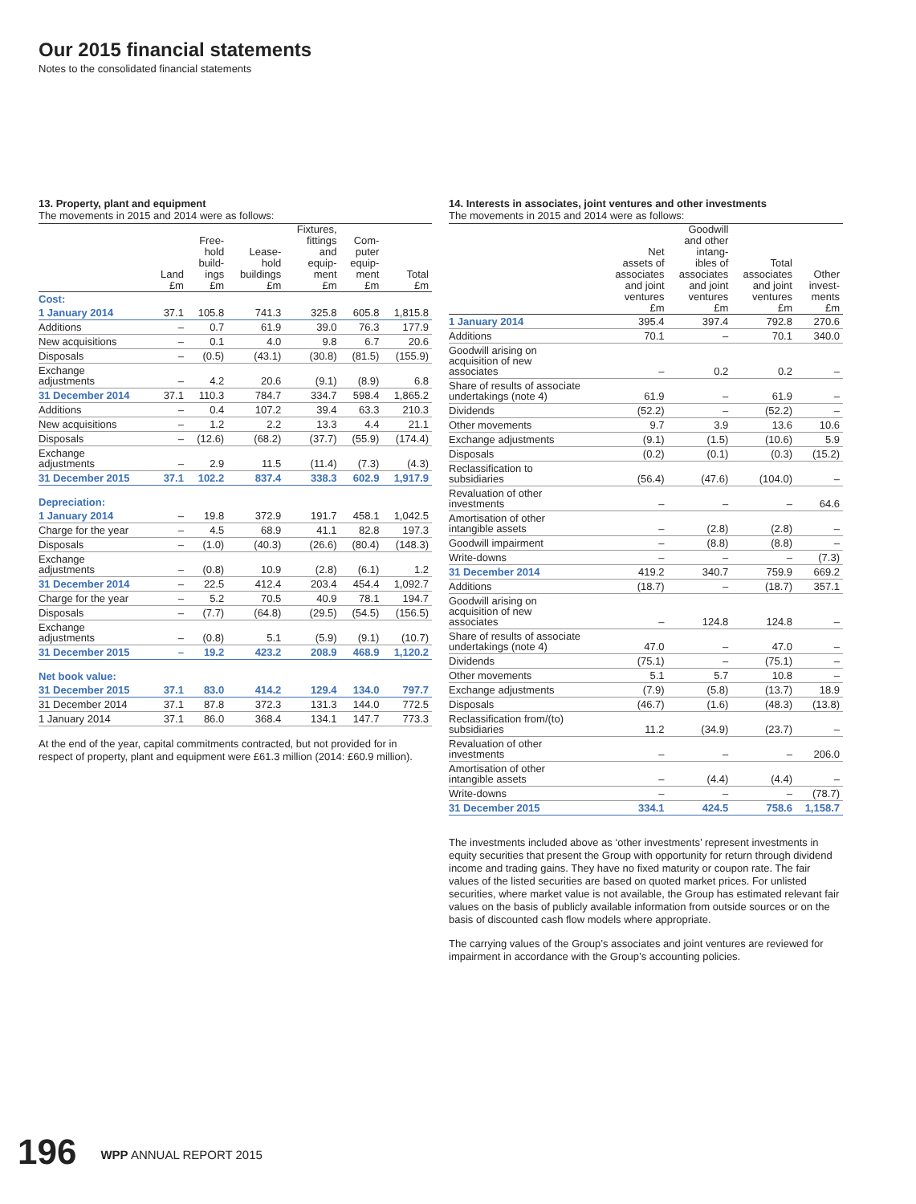Our 2015 financial statements
Notes to the consolidated financial statements
13. Property, plant and equipment
The movements in 2015 and 2014 were as follows:
| | Land £m | Free- hold build- ings £m | Lease- hold buildings £m | Fixtures, fittings and equip- ment £m | Com- puter equip- ment £m | Total £m |
| --- | --- | --- | --- | --- | --- | --- |
| Cost: | | | | | | |
| 1 January 2014 | 37.1 | 105.8 | 741.3 | 325.8 | 605.8 | 1,815.8 |
| Additions | – | 0.7 | 61.9 | 39.0 | 76.3 | 177.9 |
| New acquisitions | – | 0.1 | 4.0 | 9.8 | 6.7 | 20.6 |
| Disposals | – | (0.5) | (43.1) | (30.8) | (81.5) | (155.9) |
| Exchange adjustments | – | 4.2 | 20.6 | (9.1) | (8.9) | 6.8 |
| 31 December 2014 | 37.1 | 110.3 | 784.7 | 334.7 | 598.4 | 1,865.2 |
| Additions | – | 0.4 | 107.2 | 39.4 | 63.3 | 210.3 |
| New acquisitions | – | 1.2 | 2.2 | 13.3 | 4.4 | 21.1 |
| Disposals | – | (12.6) | (68.2) | (37.7) | (55.9) | (174.4) |
| Exchange adjustments | – | 2.9 | 11.5 | (11.4) | (7.3) | (4.3) |
| 31 December 2015 | 37.1 | 102.2 | 837.4 | 338.3 | 602.9 | 1,917.9 |
| Depreciation: | | | | | | |
| 1 January 2014 | – | 19.8 | 372.9 | 191.7 | 458.1 | 1,042.5 |
| Charge for the year | – | 4.5 | 68.9 | 41.1 | 82.8 | 197.3 |
| Disposals | – | (1.0) | (40.3) | (26.6) | (80.4) | (148.3) |
| Exchange adjustments | – | (0.8) | 10.9 | (2.8) | (6.1) | 1.2 |
| 31 December 2014 | – | 22.5 | 412.4 | 203.4 | 454.4 | 1,092.7 |
| Charge for the year | – | 5.2 | 70.5 | 40.9 | 78.1 | 194.7 |
| Disposals | – | (7.7) | (64.8) | (29.5) | (54.5) | (156.5) |
| Exchange adjustments | – | (0.8) | 5.1 | (5.9) | (9.1) | (10.7) |
| 31 December 2015 | – | 19.2 | 423.2 | 208.9 | 468.9 | 1,120.2 |
| Net book value: | | | | | | |
| 31 December 2015 | 37.1 | 83.0 | 414.2 | 129.4 | 134.0 | 797.7 |
| 31 December 2014 | 37.1 | 87.8 | 372.3 | 131.3 | 144.0 | 772.5 |
| 1 January 2014 | 37.1 | 86.0 | 368.4 | 134.1 | 147.7 | 773.3 |
At the end of the year, capital commitments contracted, but not provided for in respect of property, plant and equipment were £61.3 million (2014: £60.9 million).
14. Interests in associates, joint ventures and other investments
The movements in 2015 and 2014 were as follows:
| | Net assets of associates and joint ventures £m | Goodwill and other intang- ibles of associates and joint ventures £m | Total associates and joint ventures £m | Other invest- ments £m |
| --- | --- | --- | --- | --- |
| 1 January 2014 | 395.4 | 397.4 | 792.8 | 270.6 |
| Additions | 70.1 | – | 70.1 | 340.0 |
| Goodwill arising on acquisition of new associates | – | 0.2 | 0.2 | – |
| Share of results of associate undertakings (note 4) | 61.9 | – | 61.9 | – |
| Dividends | (52.2) | – | (52.2) | – |
| Other movements | 9.7 | 3.9 | 13.6 | 10.6 |
| Exchange adjustments | (9.1) | (1.5) | (10.6) | 5.9 |
| Disposals | (0.2) | (0.1) | (0.3) | (15.2) |
| Reclassification to subsidiaries | (56.4) | (47.6) | (104.0) | – |
| Revaluation of other investments | – | – | – | 64.6 |
| Amortisation of other intangible assets | – | (2.8) | (2.8) | – |
| Goodwill impairment | – | (8.8) | (8.8) | – |
| Write-downs | – | – | – | (7.3) |
| 31 December 2014 | 419.2 | 340.7 | 759.9 | 669.2 |
| Additions | (18.7) | – | (18.7) | 357.1 |
| Goodwill arising on acquisition of new associates | – | 124.8 | 124.8 | – |
| Share of results of associate undertakings (note 4) | 47.0 | – | 47.0 | – |
| Dividends | (75.1) | – | (75.1) | – |
| Other movements | 5.1 | 5.7 | 10.8 | – |
| Exchange adjustments | (7.9) | (5.8) | (13.7) | 18.9 |
| Disposals | (46.7) | (1.6) | (48.3) | (13.8) |
| Reclassification from/(to) subsidiaries | 11.2 | (34.9) | (23.7) | – |
| Revaluation of other investments | – | – | – | 206.0 |
| Amortisation of other intangible assets | – | (4.4) | (4.4) | – |
| Write-downs | – | – | – | (78.7) |
| 31 December 2015 | 334.1 | 424.5 | 758.6 | 1,158.7 |
The investments included above as ‘other investments’ represent investments in equity securities that present the Group with opportunity for return through dividend income and trading gains. They have no fixed maturity or coupon rate. The fair values of the listed securities are based on quoted market prices. For unlisted securities, where market value is not available, the Group has estimated relevant fair values on the basis of publicly available information from outside sources or on the basis of discounted cash flow models where appropriate.
The carrying values of the Group’s associates and joint ventures are reviewed for impairment in accordance with the Group’s accounting policies.
196 WPP ANNUAL REPORT 2015